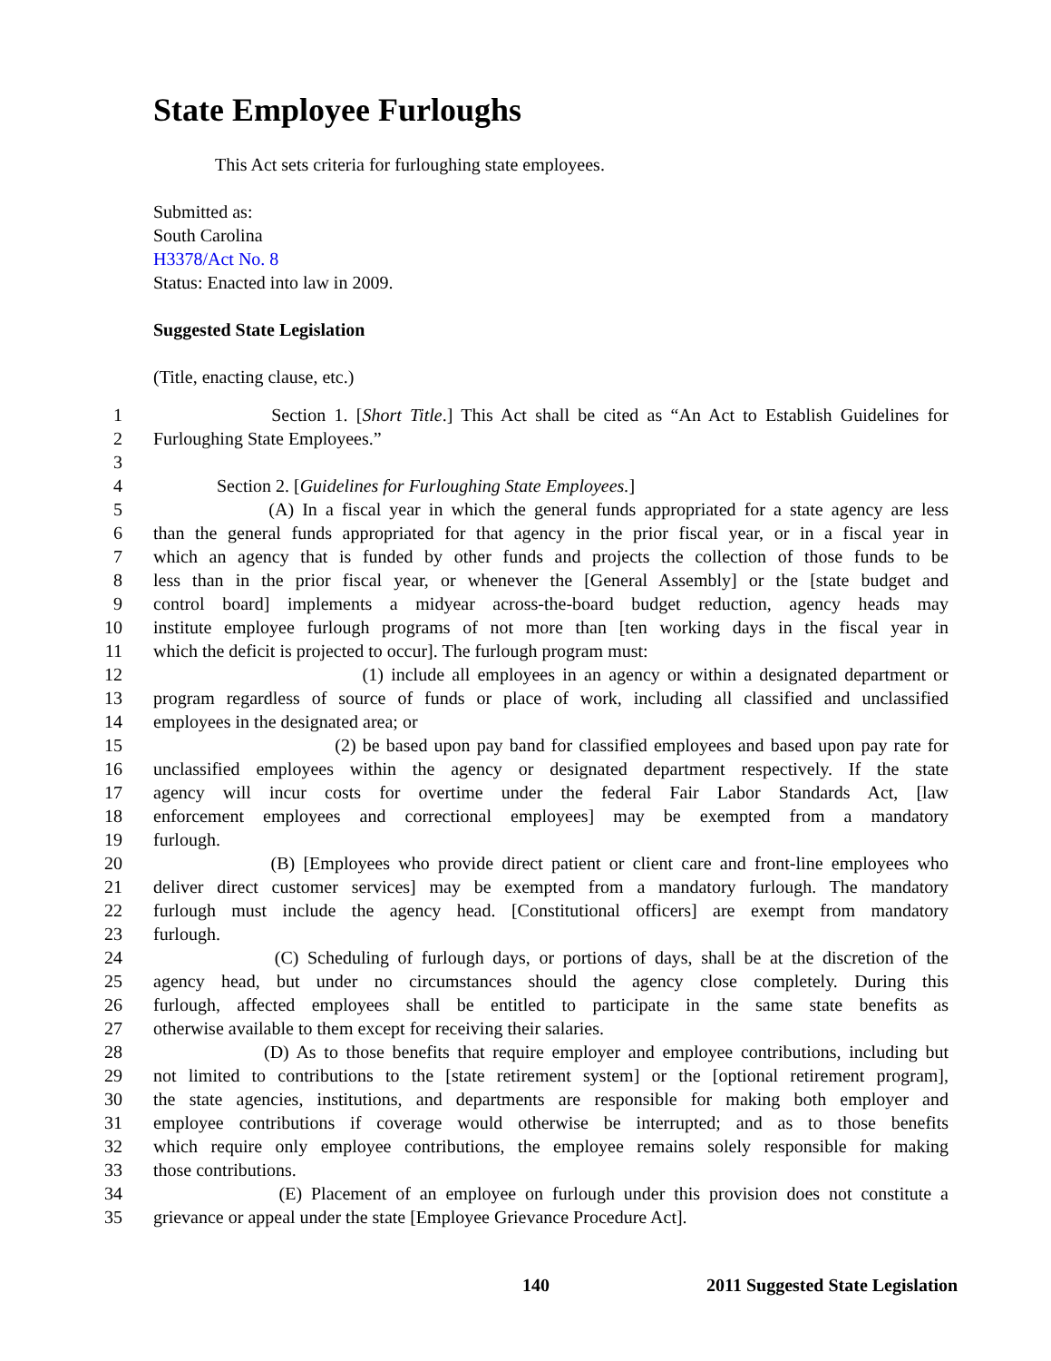State Employee Furloughs
This Act sets criteria for furloughing state employees.
Submitted as:
South Carolina
H3378/Act No. 8
Status: Enacted into law in 2009.
Suggested State Legislation
(Title, enacting clause, etc.)
1 Section 1. [Short Title.] This Act shall be cited as “An Act to Establish Guidelines for
2 Furloughing State Employees.”
3
4 Section 2. [Guidelines for Furloughing State Employees.]
5 (A) In a fiscal year in which the general funds appropriated for a state agency are less
6 than the general funds appropriated for that agency in the prior fiscal year, or in a fiscal year in
7 which an agency that is funded by other funds and projects the collection of those funds to be
8 less than in the prior fiscal year, or whenever the [General Assembly] or the [state budget and
9 control board] implements a midyear across-the-board budget reduction, agency heads may
10 institute employee furlough programs of not more than [ten working days in the fiscal year in
11 which the deficit is projected to occur]. The furlough program must:
12 (1) include all employees in an agency or within a designated department or
13 program regardless of source of funds or place of work, including all classified and unclassified
14 employees in the designated area; or
15 (2) be based upon pay band for classified employees and based upon pay rate for
16 unclassified employees within the agency or designated department respectively. If the state
17 agency will incur costs for overtime under the federal Fair Labor Standards Act, [law
18 enforcement employees and correctional employees] may be exempted from a mandatory
19 furlough.
20 (B) [Employees who provide direct patient or client care and front-line employees who
21 deliver direct customer services] may be exempted from a mandatory furlough. The mandatory
22 furlough must include the agency head. [Constitutional officers] are exempt from mandatory
23 furlough.
24 (C) Scheduling of furlough days, or portions of days, shall be at the discretion of the
25 agency head, but under no circumstances should the agency close completely. During this
26 furlough, affected employees shall be entitled to participate in the same state benefits as
27 otherwise available to them except for receiving their salaries.
28 (D) As to those benefits that require employer and employee contributions, including but
29 not limited to contributions to the [state retirement system] or the [optional retirement program],
30 the state agencies, institutions, and departments are responsible for making both employer and
31 employee contributions if coverage would otherwise be interrupted; and as to those benefits
32 which require only employee contributions, the employee remains solely responsible for making
33 those contributions.
34 (E) Placement of an employee on furlough under this provision does not constitute a
35 grievance or appeal under the state [Employee Grievance Procedure Act].
140 2011 Suggested State Legislation